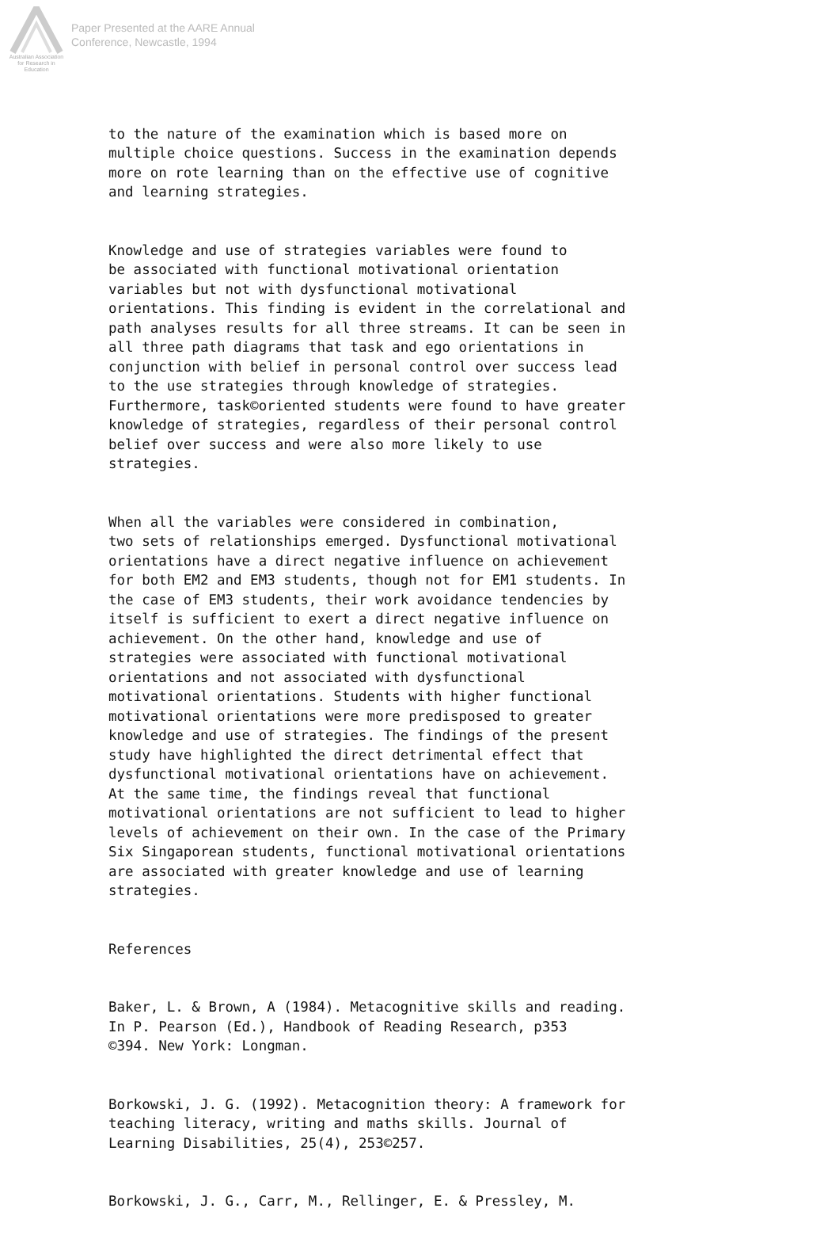Australian Association
for Research in Education
Paper Presented at the AARE Annual
Conference, Newcastle, 1994
to the nature of the examination which is based more on multiple choice questions. Success in the examination depends more on rote learning than on the effective use of cognitive and learning strategies.
Knowledge and use of strategies variables were found to be associated with functional motivational orientation variables but not with dysfunctional motivational orientations. This finding is evident in the correlational and path analyses results for all three streams. It can be seen in all three path diagrams that task and ego orientations in conjunction with belief in personal control over success lead to the use strategies through knowledge of strategies. Furthermore, task©oriented students were found to have greater knowledge of strategies, regardless of their personal control belief over success and were also more likely to use strategies.
When all the variables were considered in combination, two sets of relationships emerged. Dysfunctional motivational orientations have a direct negative influence on achievement for both EM2 and EM3 students, though not for EM1 students. In the case of EM3 students, their work avoidance tendencies by itself is sufficient to exert a direct negative influence on achievement. On the other hand, knowledge and use of strategies were associated with functional motivational orientations and not associated with dysfunctional motivational orientations. Students with higher functional motivational orientations were more predisposed to greater knowledge and use of strategies. The findings of the present study have highlighted the direct detrimental effect that dysfunctional motivational orientations have on achievement. At the same time, the findings reveal that functional motivational orientations are not sufficient to lead to higher levels of achievement on their own. In the case of the Primary Six Singaporean students, functional motivational orientations are associated with greater knowledge and use of learning strategies.
References
Baker, L. & Brown, A (1984). Metacognitive skills and reading. In P. Pearson (Ed.), Handbook of Reading Research, p353 ©394. New York: Longman.
Borkowski, J. G. (1992). Metacognition theory: A framework for teaching literacy, writing and maths skills. Journal of Learning Disabilities, 25(4), 253©257.
Borkowski, J. G., Carr, M., Rellinger, E. & Pressley, M.